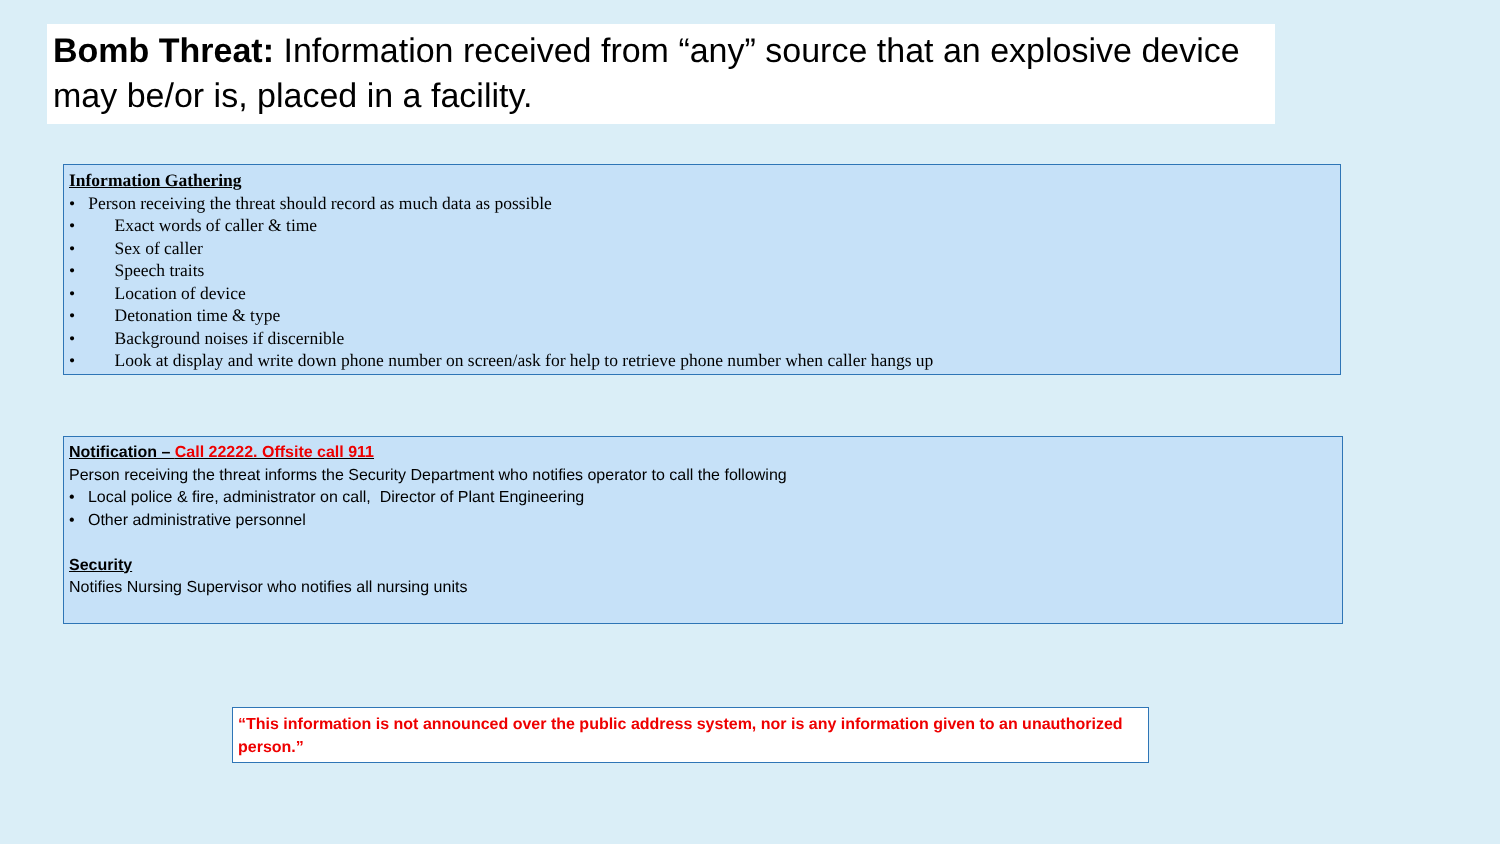Bomb Threat: Information received from “any” source that an explosive device may be/or is, placed in a facility.
Information Gathering
• Person receiving the threat should record as much data as possible
• Exact words of caller & time
• Sex of caller
• Speech traits
• Location of device
• Detonation time & type
• Background noises if discernible
• Look at display and write down phone number on screen/ask for help to retrieve phone number when caller hangs up
Notification – Call 22222. Offsite call 911
Person receiving the threat informs the Security Department who notifies operator to call the following
• Local police & fire, administrator on call, Director of Plant Engineering
• Other administrative personnel
Security
Notifies Nursing Supervisor who notifies all nursing units
“This information is not announced over the public address system, nor is any information given to an unauthorized person.”